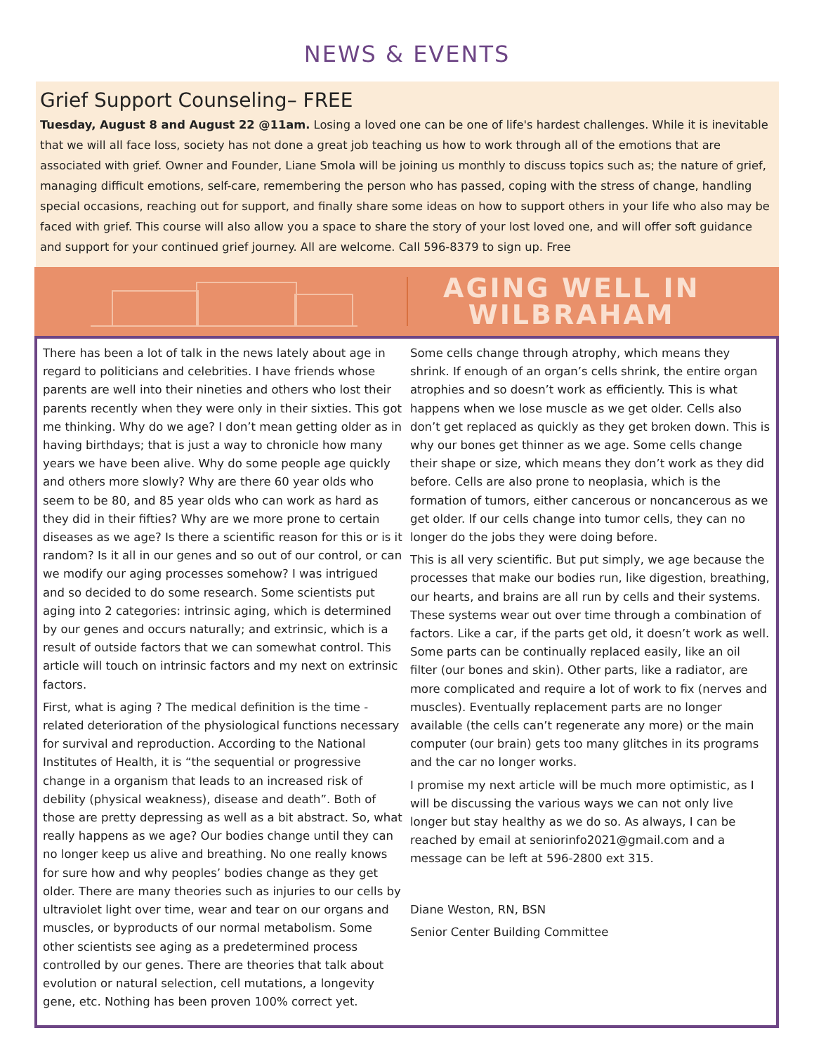NEWS & EVENTS
Grief Support Counseling– FREE
Tuesday, August 8 and August 22 @11am. Losing a loved one can be one of life's hardest challenges. While it is inevitable that we will all face loss, society has not done a great job teaching us how to work through all of the emotions that are associated with grief. Owner and Founder, Liane Smola will be joining us monthly to discuss topics such as; the nature of grief, managing difficult emotions, self-care, remembering the person who has passed, coping with the stress of change, handling special occasions, reaching out for support, and finally share some ideas on how to support others in your life who also may be faced with grief. This course will also allow you a space to share the story of your lost loved one, and will offer soft guidance and support for your continued grief journey. All are welcome. Call 596-8379 to sign up. Free
AGING WELL IN
WILBRAHAM
There has been a lot of talk in the news lately about age in regard to politicians and celebrities. I have friends whose parents are well into their nineties and others who lost their parents recently when they were only in their sixties. This got me thinking. Why do we age? I don’t mean getting older as in having birthdays; that is just a way to chronicle how many years we have been alive. Why do some people age quickly and others more slowly? Why are there 60 year olds who seem to be 80, and 85 year olds who can work as hard as they did in their fifties? Why are we more prone to certain diseases as we age? Is there a scientific reason for this or is it random? Is it all in our genes and so out of our control, or can we modify our aging processes somehow? I was intrigued and so decided to do some research. Some scientists put aging into 2 categories: intrinsic aging, which is determined by our genes and occurs naturally; and extrinsic, which is a result of outside factors that we can somewhat control. This article will touch on intrinsic factors and my next on extrinsic factors.
First, what is aging ? The medical definition is the time -related deterioration of the physiological functions necessary for survival and reproduction. According to the National Institutes of Health, it is “the sequential or progressive change in a organism that leads to an increased risk of debility (physical weakness), disease and death”. Both of those are pretty depressing as well as a bit abstract. So, what really happens as we age? Our bodies change until they can no longer keep us alive and breathing. No one really knows for sure how and why peoples’ bodies change as they get older. There are many theories such as injuries to our cells by ultraviolet light over time, wear and tear on our organs and muscles, or byproducts of our normal metabolism. Some other scientists see aging as a predetermined process controlled by our genes. There are theories that talk about evolution or natural selection, cell mutations, a longevity gene, etc. Nothing has been proven 100% correct yet.
Some cells change through atrophy, which means they shrink. If enough of an organ’s cells shrink, the entire organ atrophies and so doesn’t work as efficiently. This is what happens when we lose muscle as we get older. Cells also don’t get replaced as quickly as they get broken down. This is why our bones get thinner as we age. Some cells change their shape or size, which means they don’t work as they did before. Cells are also prone to neoplasia, which is the formation of tumors, either cancerous or noncancerous as we get older. If our cells change into tumor cells, they can no longer do the jobs they were doing before.
This is all very scientific. But put simply, we age because the processes that make our bodies run, like digestion, breathing, our hearts, and brains are all run by cells and their systems. These systems wear out over time through a combination of factors. Like a car, if the parts get old, it doesn’t work as well. Some parts can be continually replaced easily, like an oil filter (our bones and skin). Other parts, like a radiator, are more complicated and require a lot of work to fix (nerves and muscles). Eventually replacement parts are no longer available (the cells can’t regenerate any more) or the main computer (our brain) gets too many glitches in its programs and the car no longer works.
I promise my next article will be much more optimistic, as I will be discussing the various ways we can not only live longer but stay healthy as we do so. As always, I can be reached by email at seniorinfo2021@gmail.com and a message can be left at 596-2800 ext 315.
Diane Weston, RN, BSN
Senior Center Building Committee